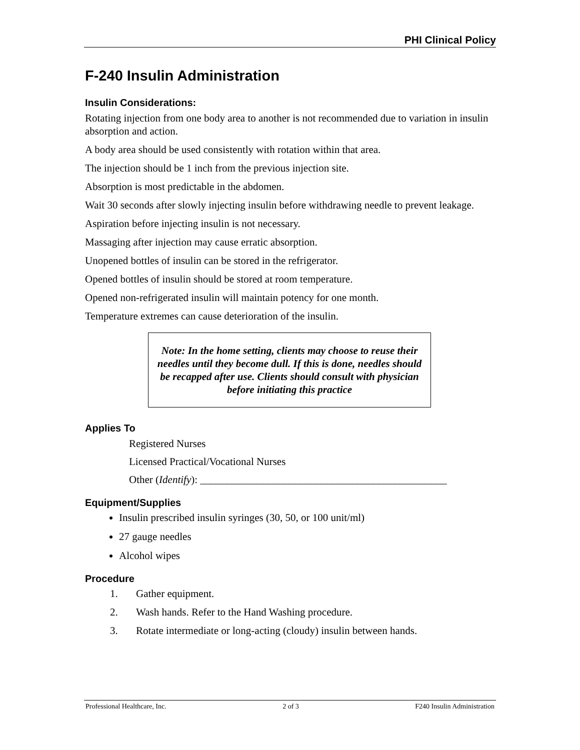PHI Clinical Policy
F-240 Insulin Administration
Insulin Considerations:
Rotating injection from one body area to another is not recommended due to variation in insulin absorption and action.
A body area should be used consistently with rotation within that area.
The injection should be 1 inch from the previous injection site.
Absorption is most predictable in the abdomen.
Wait 30 seconds after slowly injecting insulin before withdrawing needle to prevent leakage.
Aspiration before injecting insulin is not necessary.
Massaging after injection may cause erratic absorption.
Unopened bottles of insulin can be stored in the refrigerator.
Opened bottles of insulin should be stored at room temperature.
Opened non-refrigerated insulin will maintain potency for one month.
Temperature extremes can cause deterioration of the insulin.
Note: In the home setting, clients may choose to reuse their needles until they become dull. If this is done, needles should be recapped after use. Clients should consult with physician before initiating this practice
Applies To
Registered Nurses
Licensed Practical/Vocational Nurses
Other (Identify): _______________________________________________
Equipment/Supplies
Insulin prescribed insulin syringes (30, 50, or 100 unit/ml)
27 gauge needles
Alcohol wipes
Procedure
1. Gather equipment.
2. Wash hands. Refer to the Hand Washing procedure.
3. Rotate intermediate or long-acting (cloudy) insulin between hands.
Professional Healthcare, Inc. 2 of 3 F240 Insulin Administration